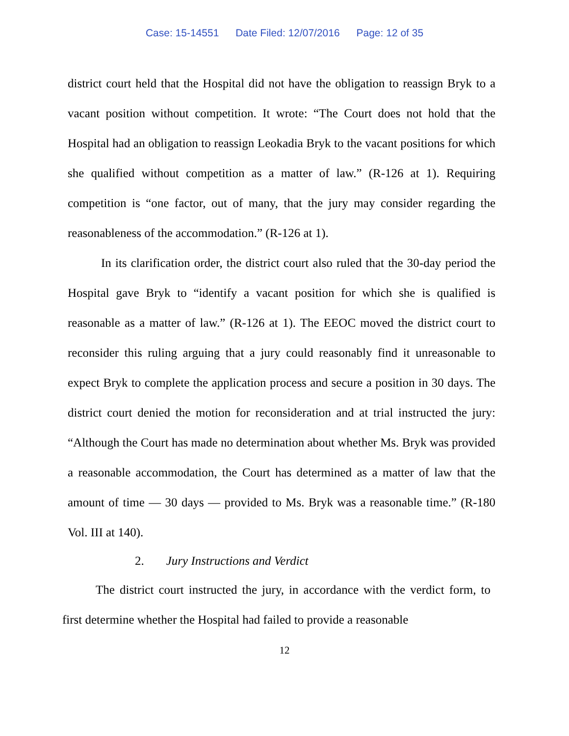Case: 15-14551 Date Filed: 12/07/2016 Page: 12 of 35
district court held that the Hospital did not have the obligation to reassign Bryk to a vacant position without competition. It wrote: “The Court does not hold that the Hospital had an obligation to reassign Leokadia Bryk to the vacant positions for which she qualified without competition as a matter of law.” (R-126 at 1). Requiring competition is “one factor, out of many, that the jury may consider regarding the reasonableness of the accommodation.” (R-126 at 1).
In its clarification order, the district court also ruled that the 30-day period the Hospital gave Bryk to “identify a vacant position for which she is qualified is reasonable as a matter of law.” (R-126 at 1). The EEOC moved the district court to reconsider this ruling arguing that a jury could reasonably find it unreasonable to expect Bryk to complete the application process and secure a position in 30 days. The district court denied the motion for reconsideration and at trial instructed the jury: “Although the Court has made no determination about whether Ms. Bryk was provided a reasonable accommodation, the Court has determined as a matter of law that the amount of time — 30 days — provided to Ms. Bryk was a reasonable time.” (R-180 Vol. III at 140).
2. Jury Instructions and Verdict
The district court instructed the jury, in accordance with the verdict form, to first determine whether the Hospital had failed to provide a reasonable
12